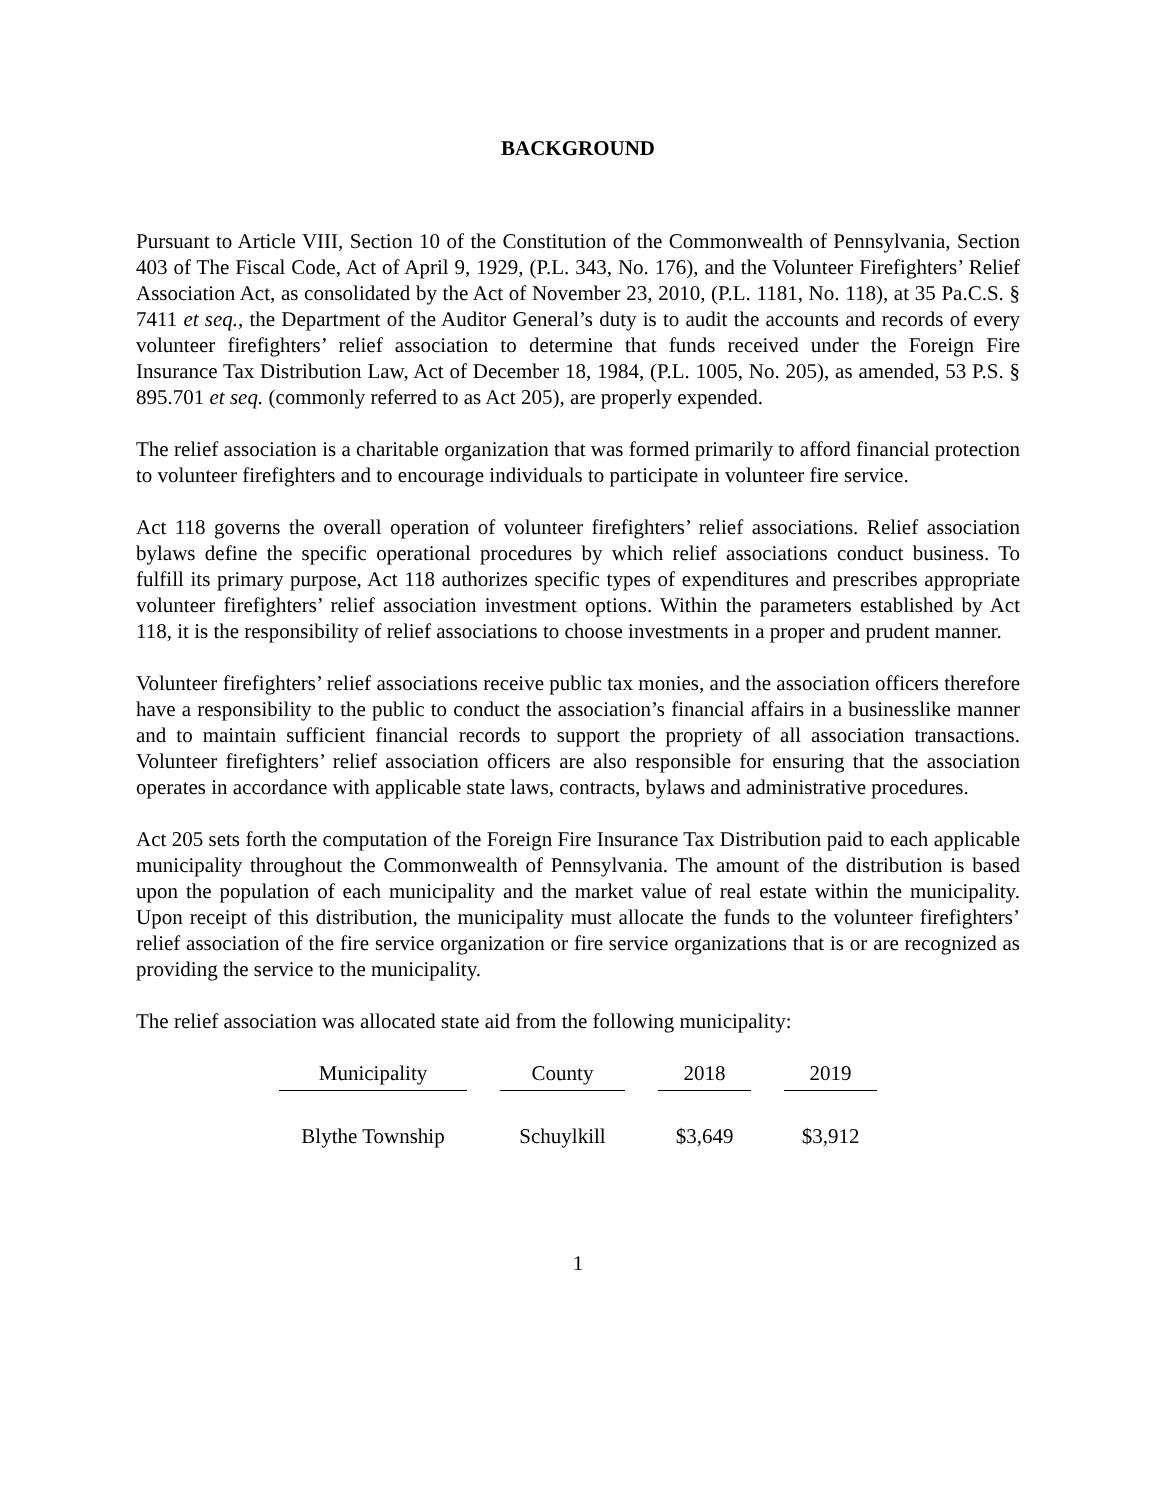BACKGROUND
Pursuant to Article VIII, Section 10 of the Constitution of the Commonwealth of Pennsylvania, Section 403 of The Fiscal Code, Act of April 9, 1929, (P.L. 343, No. 176), and the Volunteer Firefighters’ Relief Association Act, as consolidated by the Act of November 23, 2010, (P.L. 1181, No. 118), at 35 Pa.C.S. § 7411 et seq., the Department of the Auditor General’s duty is to audit the accounts and records of every volunteer firefighters’ relief association to determine that funds received under the Foreign Fire Insurance Tax Distribution Law, Act of December 18, 1984, (P.L. 1005, No. 205), as amended, 53 P.S. § 895.701 et seq. (commonly referred to as Act 205), are properly expended.
The relief association is a charitable organization that was formed primarily to afford financial protection to volunteer firefighters and to encourage individuals to participate in volunteer fire service.
Act 118 governs the overall operation of volunteer firefighters’ relief associations. Relief association bylaws define the specific operational procedures by which relief associations conduct business. To fulfill its primary purpose, Act 118 authorizes specific types of expenditures and prescribes appropriate volunteer firefighters’ relief association investment options. Within the parameters established by Act 118, it is the responsibility of relief associations to choose investments in a proper and prudent manner.
Volunteer firefighters’ relief associations receive public tax monies, and the association officers therefore have a responsibility to the public to conduct the association’s financial affairs in a businesslike manner and to maintain sufficient financial records to support the propriety of all association transactions. Volunteer firefighters’ relief association officers are also responsible for ensuring that the association operates in accordance with applicable state laws, contracts, bylaws and administrative procedures.
Act 205 sets forth the computation of the Foreign Fire Insurance Tax Distribution paid to each applicable municipality throughout the Commonwealth of Pennsylvania. The amount of the distribution is based upon the population of each municipality and the market value of real estate within the municipality. Upon receipt of this distribution, the municipality must allocate the funds to the volunteer firefighters’ relief association of the fire service organization or fire service organizations that is or are recognized as providing the service to the municipality.
The relief association was allocated state aid from the following municipality:
| Municipality | County | 2018 | 2019 |
| --- | --- | --- | --- |
| Blythe Township | Schuylkill | $3,649 | $3,912 |
1